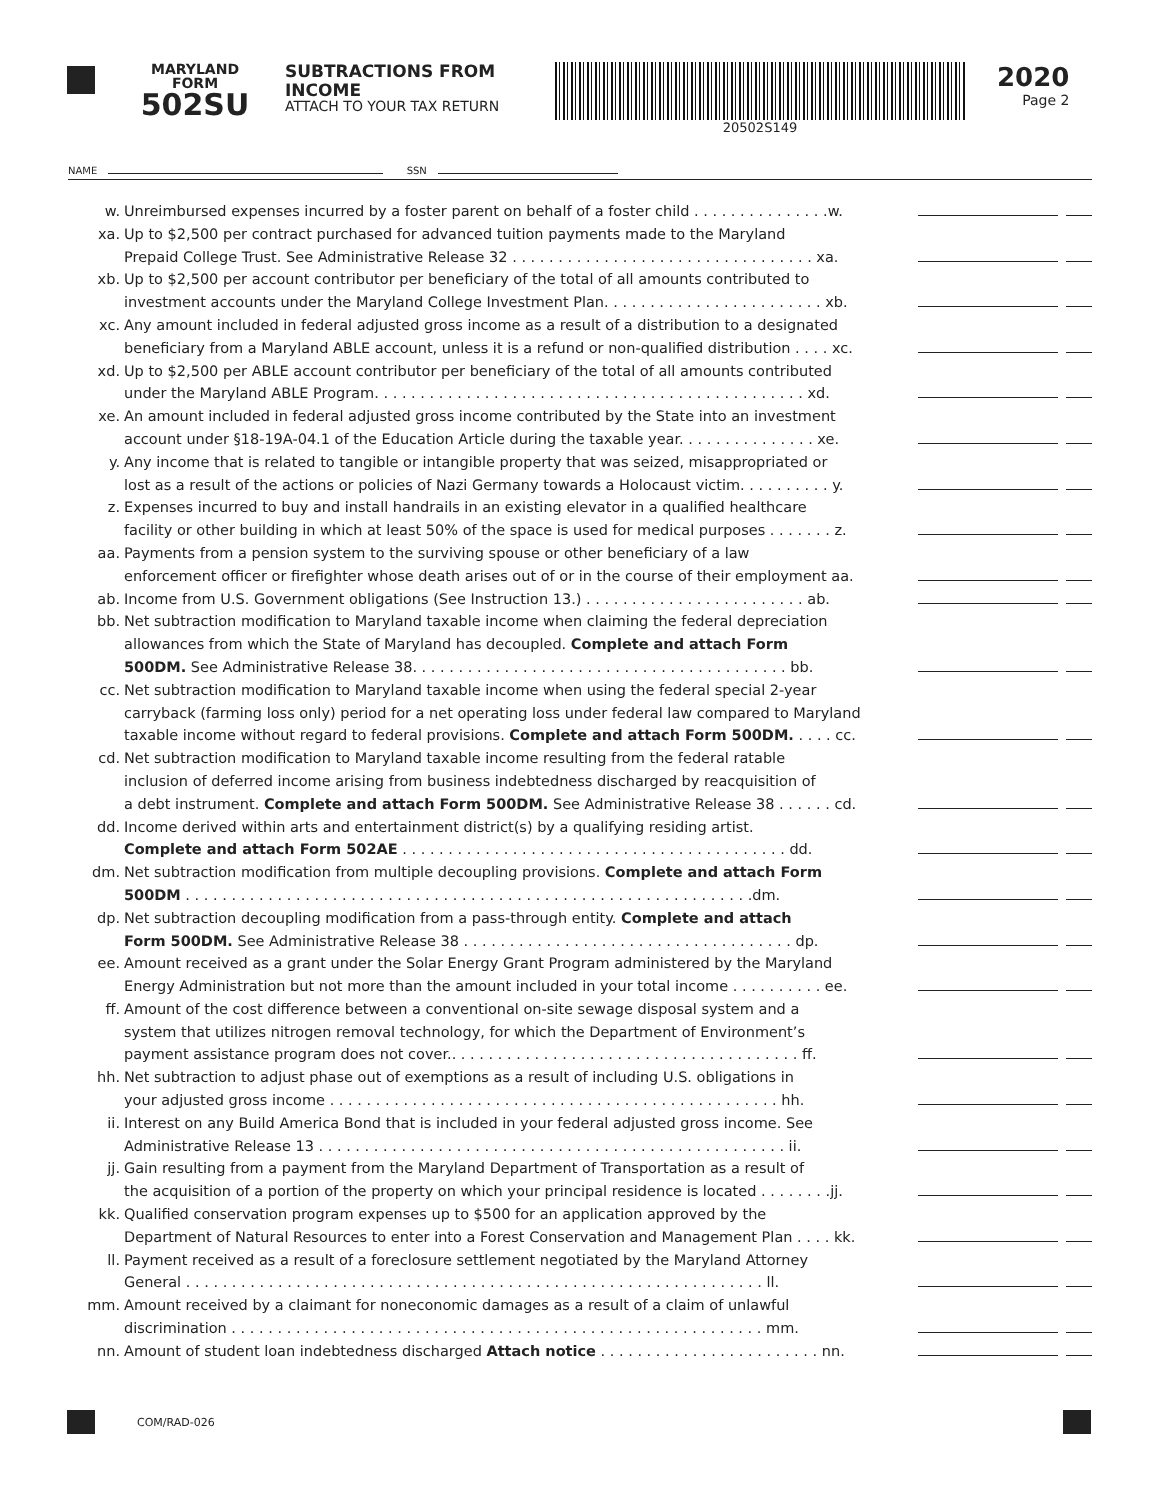MARYLAND
FORM
502SU
SUBTRACTIONS FROM INCOME
ATTACH TO YOUR TAX RETURN
20502S149
2020
Page 2
NAME SSN
w. Unreimbursed expenses incurred by a foster parent on behalf of a foster child . . . . . . . . . . . . . . .w.
xa. Up to $2,500 per contract purchased for advanced tuition payments made to the Maryland
Prepaid College Trust. See Administrative Release 32 . . . . . . . . . . . . . . . . . . . . . . . . . . . . . . . . . xa.
xb. Up to $2,500 per account contributor per beneficiary of the total of all amounts contributed to
investment accounts under the Maryland College Investment Plan. . . . . . . . . . . . . . . . . . . . . . . . xb.
xc. Any amount included in federal adjusted gross income as a result of a distribution to a designated
beneficiary from a Maryland ABLE account, unless it is a refund or non-qualified distribution . . . . xc.
xd. Up to $2,500 per ABLE account contributor per beneficiary of the total of all amounts contributed
under the Maryland ABLE Program. . . . . . . . . . . . . . . . . . . . . . . . . . . . . . . . . . . . . . . . . . . . . . . xd.
xe. An amount included in federal adjusted gross income contributed by the State into an investment
account under §18-19A-04.1 of the Education Article during the taxable year. . . . . . . . . . . . . . . xe.
y. Any income that is related to tangible or intangible property that was seized, misappropriated or
lost as a result of the actions or policies of Nazi Germany towards a Holocaust victim. . . . . . . . . . y.
z. Expenses incurred to buy and install handrails in an existing elevator in a qualified healthcare
facility or other building in which at least 50% of the space is used for medical purposes . . . . . . . z.
aa. Payments from a pension system to the surviving spouse or other beneficiary of a law
enforcement officer or firefighter whose death arises out of or in the course of their employment aa.
ab. Income from U.S. Government obligations (See Instruction 13.) . . . . . . . . . . . . . . . . . . . . . . . . ab.
bb. Net subtraction modification to Maryland taxable income when claiming the federal depreciation
allowances from which the State of Maryland has decoupled. Complete and attach Form
500DM. See Administrative Release 38. . . . . . . . . . . . . . . . . . . . . . . . . . . . . . . . . . . . . . . . . bb.
cc. Net subtraction modification to Maryland taxable income when using the federal special 2-year
carryback (farming loss only) period for a net operating loss under federal law compared to Maryland
taxable income without regard to federal provisions. Complete and attach Form 500DM. . . . . cc.
cd. Net subtraction modification to Maryland taxable income resulting from the federal ratable
inclusion of deferred income arising from business indebtedness discharged by reacquisition of
a debt instrument. Complete and attach Form 500DM. See Administrative Release 38 . . . . . . cd.
dd. Income derived within arts and entertainment district(s) by a qualifying residing artist.
Complete and attach Form 502AE . . . . . . . . . . . . . . . . . . . . . . . . . . . . . . . . . . . . . . . . . . dd.
dm. Net subtraction modification from multiple decoupling provisions. Complete and attach Form
500DM . . . . . . . . . . . . . . . . . . . . . . . . . . . . . . . . . . . . . . . . . . . . . . . . . . . . . . . . . . . . . .dm.
dp. Net subtraction decoupling modification from a pass-through entity. Complete and attach
Form 500DM. See Administrative Release 38 . . . . . . . . . . . . . . . . . . . . . . . . . . . . . . . . . . . . dp.
ee. Amount received as a grant under the Solar Energy Grant Program administered by the Maryland
Energy Administration but not more than the amount included in your total income . . . . . . . . . . ee.
ff. Amount of the cost difference between a conventional on-site sewage disposal system and a
system that utilizes nitrogen removal technology, for which the Department of Environment’s
payment assistance program does not cover.. . . . . . . . . . . . . . . . . . . . . . . . . . . . . . . . . . . . . . ff.
hh. Net subtraction to adjust phase out of exemptions as a result of including U.S. obligations in
your adjusted gross income . . . . . . . . . . . . . . . . . . . . . . . . . . . . . . . . . . . . . . . . . . . . . . . . . hh.
ii. Interest on any Build America Bond that is included in your federal adjusted gross income. See
Administrative Release 13 . . . . . . . . . . . . . . . . . . . . . . . . . . . . . . . . . . . . . . . . . . . . . . . . . . . ii.
jj. Gain resulting from a payment from the Maryland Department of Transportation as a result of
the acquisition of a portion of the property on which your principal residence is located . . . . . . . .jj.
kk. Qualified conservation program expenses up to $500 for an application approved by the
Department of Natural Resources to enter into a Forest Conservation and Management Plan . . . . kk.
ll. Payment received as a result of a foreclosure settlement negotiated by the Maryland Attorney
General . . . . . . . . . . . . . . . . . . . . . . . . . . . . . . . . . . . . . . . . . . . . . . . . . . . . . . . . . . . . . . . ll.
mm. Amount received by a claimant for noneconomic damages as a result of a claim of unlawful
discrimination . . . . . . . . . . . . . . . . . . . . . . . . . . . . . . . . . . . . . . . . . . . . . . . . . . . . . . . . . . mm.
nn. Amount of student loan indebtedness discharged Attach notice . . . . . . . . . . . . . . . . . . . . . . . . nn.
COM/RAD-026